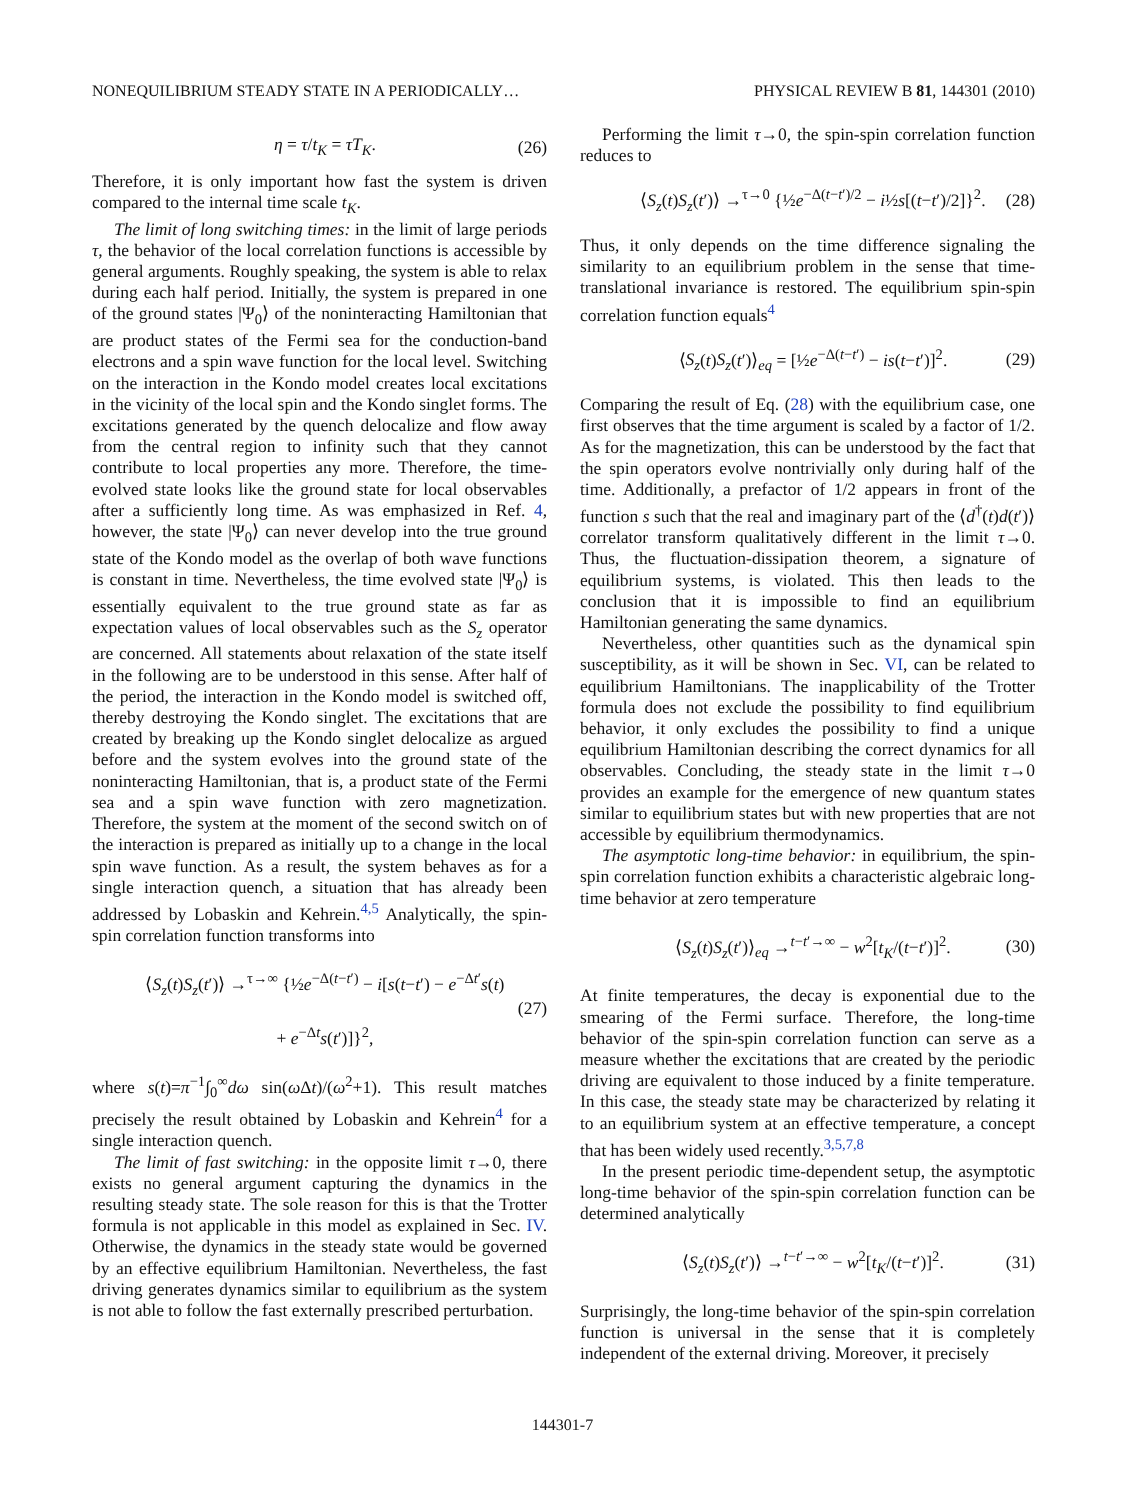NONEQUILIBRIUM STEADY STATE IN A PERIODICALLY… PHYSICAL REVIEW B 81, 144301 (2010)
η = τ/t<sub>K</sub> = τT<sub>K</sub>. (26)
Therefore, it is only important how fast the system is driven compared to the internal time scale t<sub>K</sub>.
The limit of long switching times: in the limit of large periods τ, the behavior of the local correlation functions is accessible by general arguments. Roughly speaking, the system is able to relax during each half period. Initially, the system is prepared in one of the ground states |Ψ<sub>0</sub>⟩ of the noninteracting Hamiltonian that are product states of the Fermi sea for the conduction-band electrons and a spin wave function for the local level. Switching on the interaction in the Kondo model creates local excitations in the vicinity of the local spin and the Kondo singlet forms. The excitations generated by the quench delocalize and flow away from the central region to infinity such that they cannot contribute to local properties any more. Therefore, the time-evolved state looks like the ground state for local observables after a sufficiently long time. As was emphasized in Ref. 4, however, the state |Ψ<sub>0</sub>⟩ can never develop into the true ground state of the Kondo model as the overlap of both wave functions is constant in time. Nevertheless, the time evolved state |Ψ<sub>0</sub>⟩ is essentially equivalent to the true ground state as far as expectation values of local observables such as the S<sub>z</sub> operator are concerned. All statements about relaxation of the state itself in the following are to be understood in this sense. After half of the period, the interaction in the Kondo model is switched off, thereby destroying the Kondo singlet. The excitations that are created by breaking up the Kondo singlet delocalize as argued before and the system evolves into the ground state of the noninteracting Hamiltonian, that is, a product state of the Fermi sea and a spin wave function with zero magnetization. Therefore, the system at the moment of the second switch on of the interaction is prepared as initially up to a change in the local spin wave function. As a result, the system behaves as for a single interaction quench, a situation that has already been addressed by Lobaskin and Kehrein.<sup>4,5</sup> Analytically, the spin-spin correlation function transforms into
⟨S<sub>z</sub>(t)S<sub>z</sub>(t′)⟩ →<sup>τ→∞</sup> {½e<sup>−Δ(t−t′)</sup> − i[s(t−t′) − e<sup>−Δt′</sup>s(t)
+ e<sup>−Δt</sup>s(t′)]}<sup>2</sup>, (27)
where s(t)=π<sup>−1</sup>∫<sub>0</sub><sup>∞</sup>dω sin(ω Δt)/(ω<sup>2</sup>+1). This result matches precisely the result obtained by Lobaskin and Kehrein<sup>4</sup> for a single interaction quench.
The limit of fast switching: in the opposite limit τ→0, there exists no general argument capturing the dynamics in the resulting steady state. The sole reason for this is that the Trotter formula is not applicable in this model as explained in Sec. IV. Otherwise, the dynamics in the steady state would be governed by an effective equilibrium Hamiltonian. Nevertheless, the fast driving generates dynamics similar to equilibrium as the system is not able to follow the fast externally prescribed perturbation.
Performing the limit τ→0, the spin-spin correlation function reduces to
⟨S<sub>z</sub>(t)S<sub>z</sub>(t′)⟩ →<sup>τ→0</sup> {½e<sup>−Δ(t−t′)/2</sup> − i½s[(t−t′)/2]}<sup>2</sup>. (28)
Thus, it only depends on the time difference signaling the similarity to an equilibrium problem in the sense that time-translational invariance is restored. The equilibrium spin-spin correlation function equals<sup>4</sup>
⟨S<sub>z</sub>(t)S<sub>z</sub>(t′)⟩<sub>eq</sub> = [½e<sup>−Δ(t−t′)</sup> − is(t−t′)]<sup>2</sup>. (29)
Comparing the result of Eq. (28) with the equilibrium case, one first observes that the time argument is scaled by a factor of 1/2. As for the magnetization, this can be understood by the fact that the spin operators evolve nontrivially only during half of the time. Additionally, a prefactor of 1/2 appears in front of the function s such that the real and imaginary part of the ⟨d<sup>†</sup>(t)d(t′)⟩ correlator transform qualitatively different in the limit τ→0. Thus, the fluctuation-dissipation theorem, a signature of equilibrium systems, is violated. This then leads to the conclusion that it is impossible to find an equilibrium Hamiltonian generating the same dynamics.
Nevertheless, other quantities such as the dynamical spin susceptibility, as it will be shown in Sec. VI, can be related to equilibrium Hamiltonians. The inapplicability of the Trotter formula does not exclude the possibility to find equilibrium behavior, it only excludes the possibility to find a unique equilibrium Hamiltonian describing the correct dynamics for all observables. Concluding, the steady state in the limit τ→0 provides an example for the emergence of new quantum states similar to equilibrium states but with new properties that are not accessible by equilibrium thermodynamics.
The asymptotic long-time behavior: in equilibrium, the spin-spin correlation function exhibits a characteristic algebraic long-time behavior at zero temperature
⟨S<sub>z</sub>(t)S<sub>z</sub>(t′)⟩<sub>eq</sub> →<sup>t−t′→∞</sup> − w<sup>2</sup>[t<sub>K</sub>/(t−t′)]<sup>2</sup>. (30)
At finite temperatures, the decay is exponential due to the smearing of the Fermi surface. Therefore, the long-time behavior of the spin-spin correlation function can serve as a measure whether the excitations that are created by the periodic driving are equivalent to those induced by a finite temperature. In this case, the steady state may be characterized by relating it to an equilibrium system at an effective temperature, a concept that has been widely used recently.<sup>3,5,7,8</sup>
In the present periodic time-dependent setup, the asymptotic long-time behavior of the spin-spin correlation function can be determined analytically
⟨S<sub>z</sub>(t)S<sub>z</sub>(t′)⟩ →<sup>t−t′→∞</sup> − w<sup>2</sup>[t<sub>K</sub>/(t−t′)]<sup>2</sup>. (31)
Surprisingly, the long-time behavior of the spin-spin correlation function is universal in the sense that it is completely independent of the external driving. Moreover, it precisely
144301-7